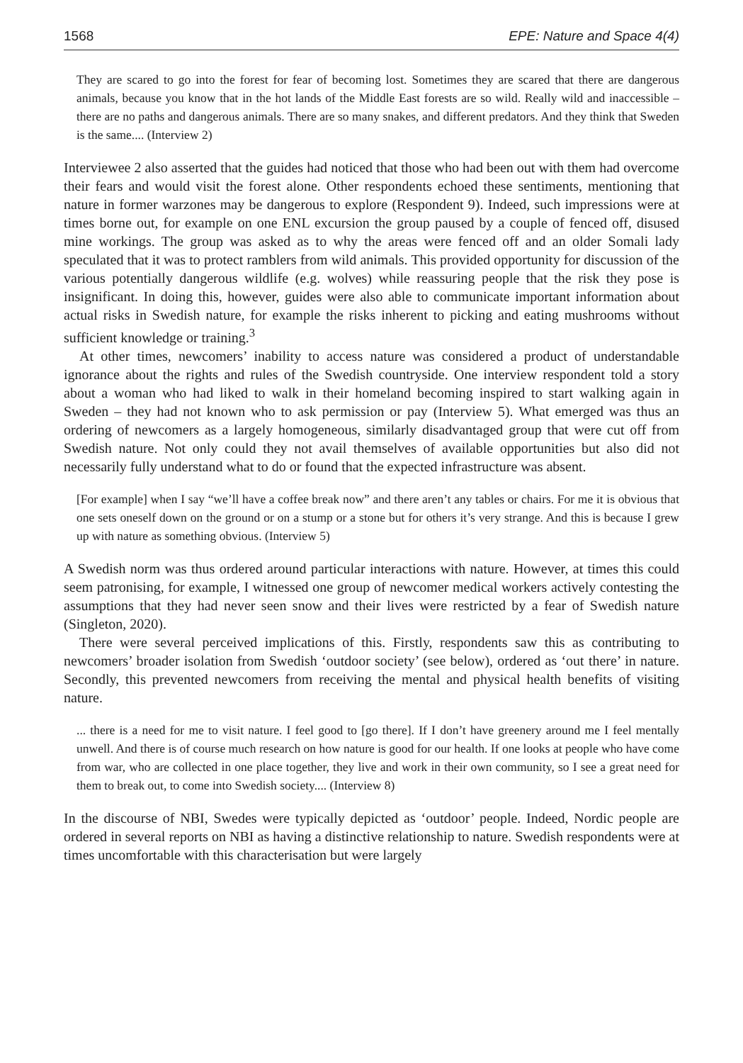1568 EPE: Nature and Space 4(4)
They are scared to go into the forest for fear of becoming lost. Sometimes they are scared that there are dangerous animals, because you know that in the hot lands of the Middle East forests are so wild. Really wild and inaccessible – there are no paths and dangerous animals. There are so many snakes, and different predators. And they think that Sweden is the same.... (Interview 2)
Interviewee 2 also asserted that the guides had noticed that those who had been out with them had overcome their fears and would visit the forest alone. Other respondents echoed these sentiments, mentioning that nature in former warzones may be dangerous to explore (Respondent 9). Indeed, such impressions were at times borne out, for example on one ENL excursion the group paused by a couple of fenced off, disused mine workings. The group was asked as to why the areas were fenced off and an older Somali lady speculated that it was to protect ramblers from wild animals. This provided opportunity for discussion of the various potentially dangerous wildlife (e.g. wolves) while reassuring people that the risk they pose is insignificant. In doing this, however, guides were also able to communicate important information about actual risks in Swedish nature, for example the risks inherent to picking and eating mushrooms without sufficient knowledge or training.<sup>3</sup>
At other times, newcomers’ inability to access nature was considered a product of understandable ignorance about the rights and rules of the Swedish countryside. One interview respondent told a story about a woman who had liked to walk in their homeland becoming inspired to start walking again in Sweden – they had not known who to ask permission or pay (Interview 5). What emerged was thus an ordering of newcomers as a largely homogeneous, similarly disadvantaged group that were cut off from Swedish nature. Not only could they not avail themselves of available opportunities but also did not necessarily fully understand what to do or found that the expected infrastructure was absent.
[For example] when I say “we’ll have a coffee break now” and there aren’t any tables or chairs. For me it is obvious that one sets oneself down on the ground or on a stump or a stone but for others it’s very strange. And this is because I grew up with nature as something obvious. (Interview 5)
A Swedish norm was thus ordered around particular interactions with nature. However, at times this could seem patronising, for example, I witnessed one group of newcomer medical workers actively contesting the assumptions that they had never seen snow and their lives were restricted by a fear of Swedish nature (Singleton, 2020).
There were several perceived implications of this. Firstly, respondents saw this as contributing to newcomers’ broader isolation from Swedish ‘outdoor society’ (see below), ordered as ‘out there’ in nature. Secondly, this prevented newcomers from receiving the mental and physical health benefits of visiting nature.
... there is a need for me to visit nature. I feel good to [go there]. If I don’t have greenery around me I feel mentally unwell. And there is of course much research on how nature is good for our health. If one looks at people who have come from war, who are collected in one place together, they live and work in their own community, so I see a great need for them to break out, to come into Swedish society.... (Interview 8)
In the discourse of NBI, Swedes were typically depicted as ‘outdoor’ people. Indeed, Nordic people are ordered in several reports on NBI as having a distinctive relationship to nature. Swedish respondents were at times uncomfortable with this characterisation but were largely